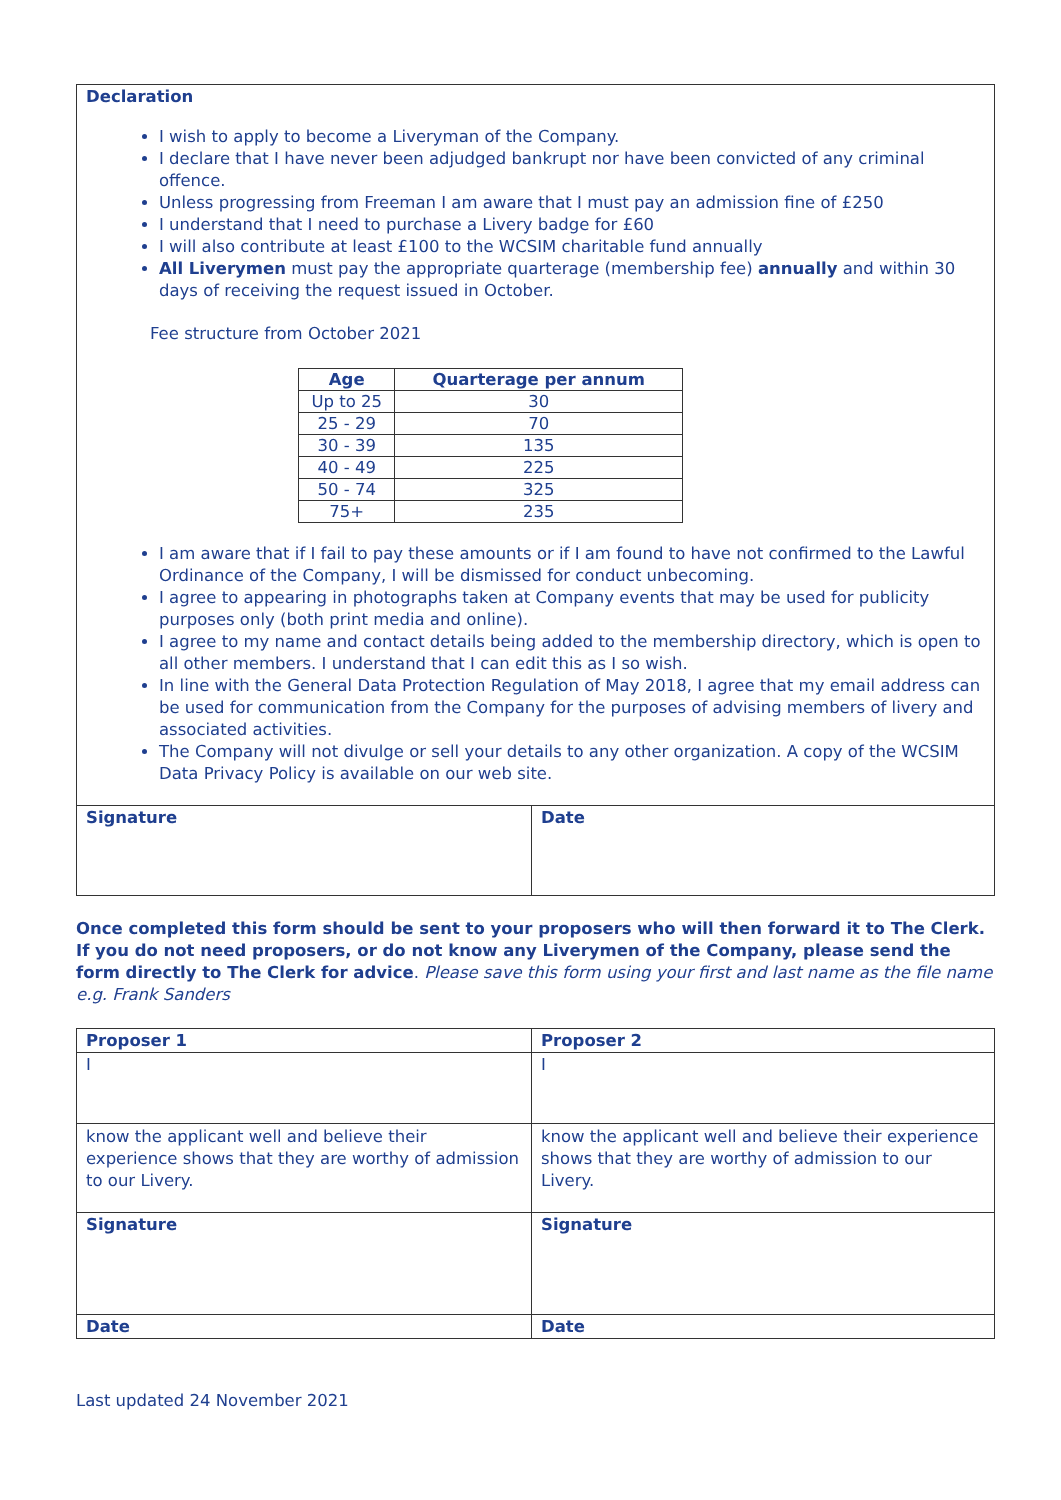| Declaration I wish to apply to become a Liveryman of the Company. I declare that I have never been adjudged bankrupt nor have been convicted of any criminal offence. Unless progressing from Freeman I am aware that I must pay an admission fine of £250 I understand that I need to purchase a Livery badge for £60 I will also contribute at least £100 to the WCSIM charitable fund annually All Liverymen must pay the appropriate quarterage (membership fee) annually and within 30 days of receiving the request issued in October. Fee structure from October 2021 / Age / Quarterage per annum / / --- / --- / / Up to 25 / 30 / / 25 - 29 / 70 / / 30 - 39 / 135 / / 40 - 49 / 225 / / 50 - 74 / 325 / / 75+ / 235 / I am aware that if I fail to pay these amounts or if I am found to have not confirmed to the Lawful Ordinance of the Company, I will be dismissed for conduct unbecoming. I agree to appearing in photographs taken at Company events that may be used for publicity purposes only (both print media and online). I agree to my name and contact details being added to the membership directory, which is open to all other members. I understand that I can edit this as I so wish. In line with the General Data Protection Regulation of May 2018, I agree that my email address can be used for communication from the Company for the purposes of advising members of livery and associated activities. The Company will not divulge or sell your details to any other organization. A copy of the WCSIM Data Privacy Policy is available on our web site. | |
| Signature | Date |
Once completed this form should be sent to your proposers who will then forward it to The Clerk. If you do not need proposers, or do not know any Liverymen of the Company, please send the form directly to The Clerk for advice. Please save this form using your first and last name as the file name e.g. Frank Sanders
| Proposer 1 | Proposer 2 |
| I | I |
| know the applicant well and believe their experience shows that they are worthy of admission to our Livery. | know the applicant well and believe their experience shows that they are worthy of admission to our Livery. |
| Signature | Signature |
| Date | Date |
Last updated 24 November 2021